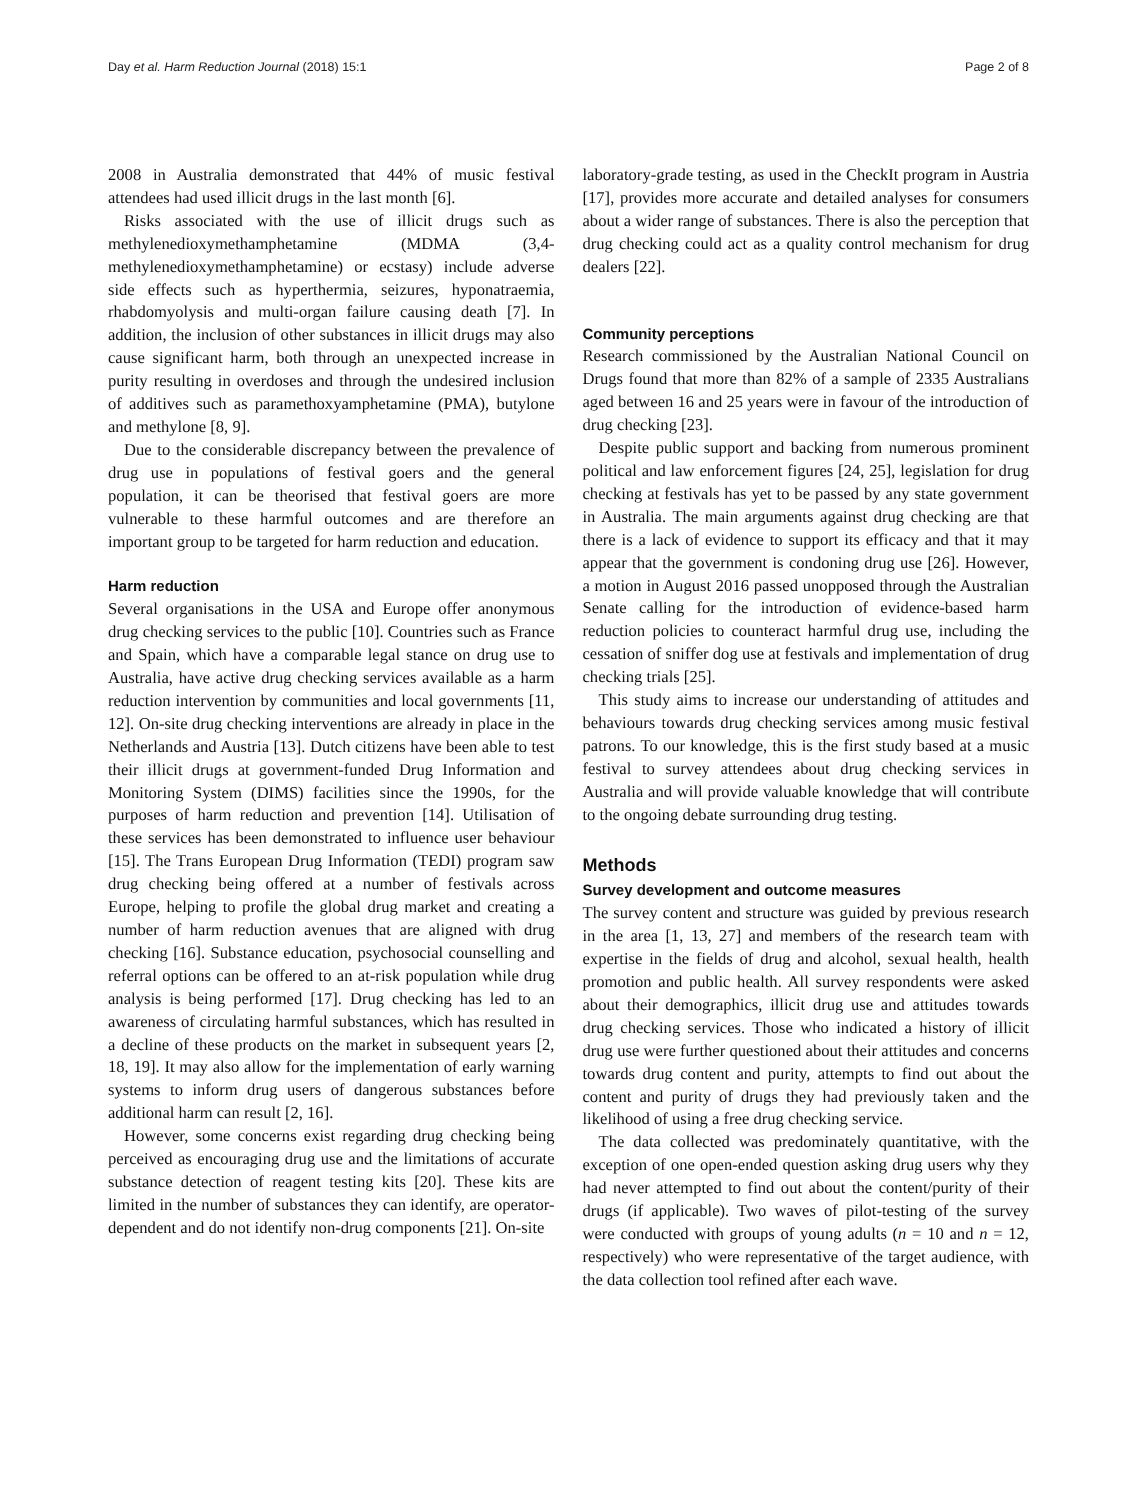Day et al. Harm Reduction Journal (2018) 15:1 Page 2 of 8
2008 in Australia demonstrated that 44% of music festival attendees had used illicit drugs in the last month [6].
Risks associated with the use of illicit drugs such as methylenedioxymethamphetamine (MDMA (3,4-methylenedioxymethamphetamine) or ecstasy) include adverse side effects such as hyperthermia, seizures, hyponatraemia, rhabdomyolysis and multi-organ failure causing death [7]. In addition, the inclusion of other substances in illicit drugs may also cause significant harm, both through an unexpected increase in purity resulting in overdoses and through the undesired inclusion of additives such as paramethoxyamphetamine (PMA), butylone and methylone [8, 9].
Due to the considerable discrepancy between the prevalence of drug use in populations of festival goers and the general population, it can be theorised that festival goers are more vulnerable to these harmful outcomes and are therefore an important group to be targeted for harm reduction and education.
Harm reduction
Several organisations in the USA and Europe offer anonymous drug checking services to the public [10]. Countries such as France and Spain, which have a comparable legal stance on drug use to Australia, have active drug checking services available as a harm reduction intervention by communities and local governments [11, 12]. On-site drug checking interventions are already in place in the Netherlands and Austria [13]. Dutch citizens have been able to test their illicit drugs at government-funded Drug Information and Monitoring System (DIMS) facilities since the 1990s, for the purposes of harm reduction and prevention [14]. Utilisation of these services has been demonstrated to influence user behaviour [15]. The Trans European Drug Information (TEDI) program saw drug checking being offered at a number of festivals across Europe, helping to profile the global drug market and creating a number of harm reduction avenues that are aligned with drug checking [16]. Substance education, psychosocial counselling and referral options can be offered to an at-risk population while drug analysis is being performed [17]. Drug checking has led to an awareness of circulating harmful substances, which has resulted in a decline of these products on the market in subsequent years [2, 18, 19]. It may also allow for the implementation of early warning systems to inform drug users of dangerous substances before additional harm can result [2, 16].
However, some concerns exist regarding drug checking being perceived as encouraging drug use and the limitations of accurate substance detection of reagent testing kits [20]. These kits are limited in the number of substances they can identify, are operator-dependent and do not identify non-drug components [21]. On-site
laboratory-grade testing, as used in the CheckIt program in Austria [17], provides more accurate and detailed analyses for consumers about a wider range of substances. There is also the perception that drug checking could act as a quality control mechanism for drug dealers [22].
Community perceptions
Research commissioned by the Australian National Council on Drugs found that more than 82% of a sample of 2335 Australians aged between 16 and 25 years were in favour of the introduction of drug checking [23].
Despite public support and backing from numerous prominent political and law enforcement figures [24, 25], legislation for drug checking at festivals has yet to be passed by any state government in Australia. The main arguments against drug checking are that there is a lack of evidence to support its efficacy and that it may appear that the government is condoning drug use [26]. However, a motion in August 2016 passed unopposed through the Australian Senate calling for the introduction of evidence-based harm reduction policies to counteract harmful drug use, including the cessation of sniffer dog use at festivals and implementation of drug checking trials [25].
This study aims to increase our understanding of attitudes and behaviours towards drug checking services among music festival patrons. To our knowledge, this is the first study based at a music festival to survey attendees about drug checking services in Australia and will provide valuable knowledge that will contribute to the ongoing debate surrounding drug testing.
Methods
Survey development and outcome measures
The survey content and structure was guided by previous research in the area [1, 13, 27] and members of the research team with expertise in the fields of drug and alcohol, sexual health, health promotion and public health. All survey respondents were asked about their demographics, illicit drug use and attitudes towards drug checking services. Those who indicated a history of illicit drug use were further questioned about their attitudes and concerns towards drug content and purity, attempts to find out about the content and purity of drugs they had previously taken and the likelihood of using a free drug checking service.
The data collected was predominately quantitative, with the exception of one open-ended question asking drug users why they had never attempted to find out about the content/purity of their drugs (if applicable). Two waves of pilot-testing of the survey were conducted with groups of young adults (n = 10 and n = 12, respectively) who were representative of the target audience, with the data collection tool refined after each wave.